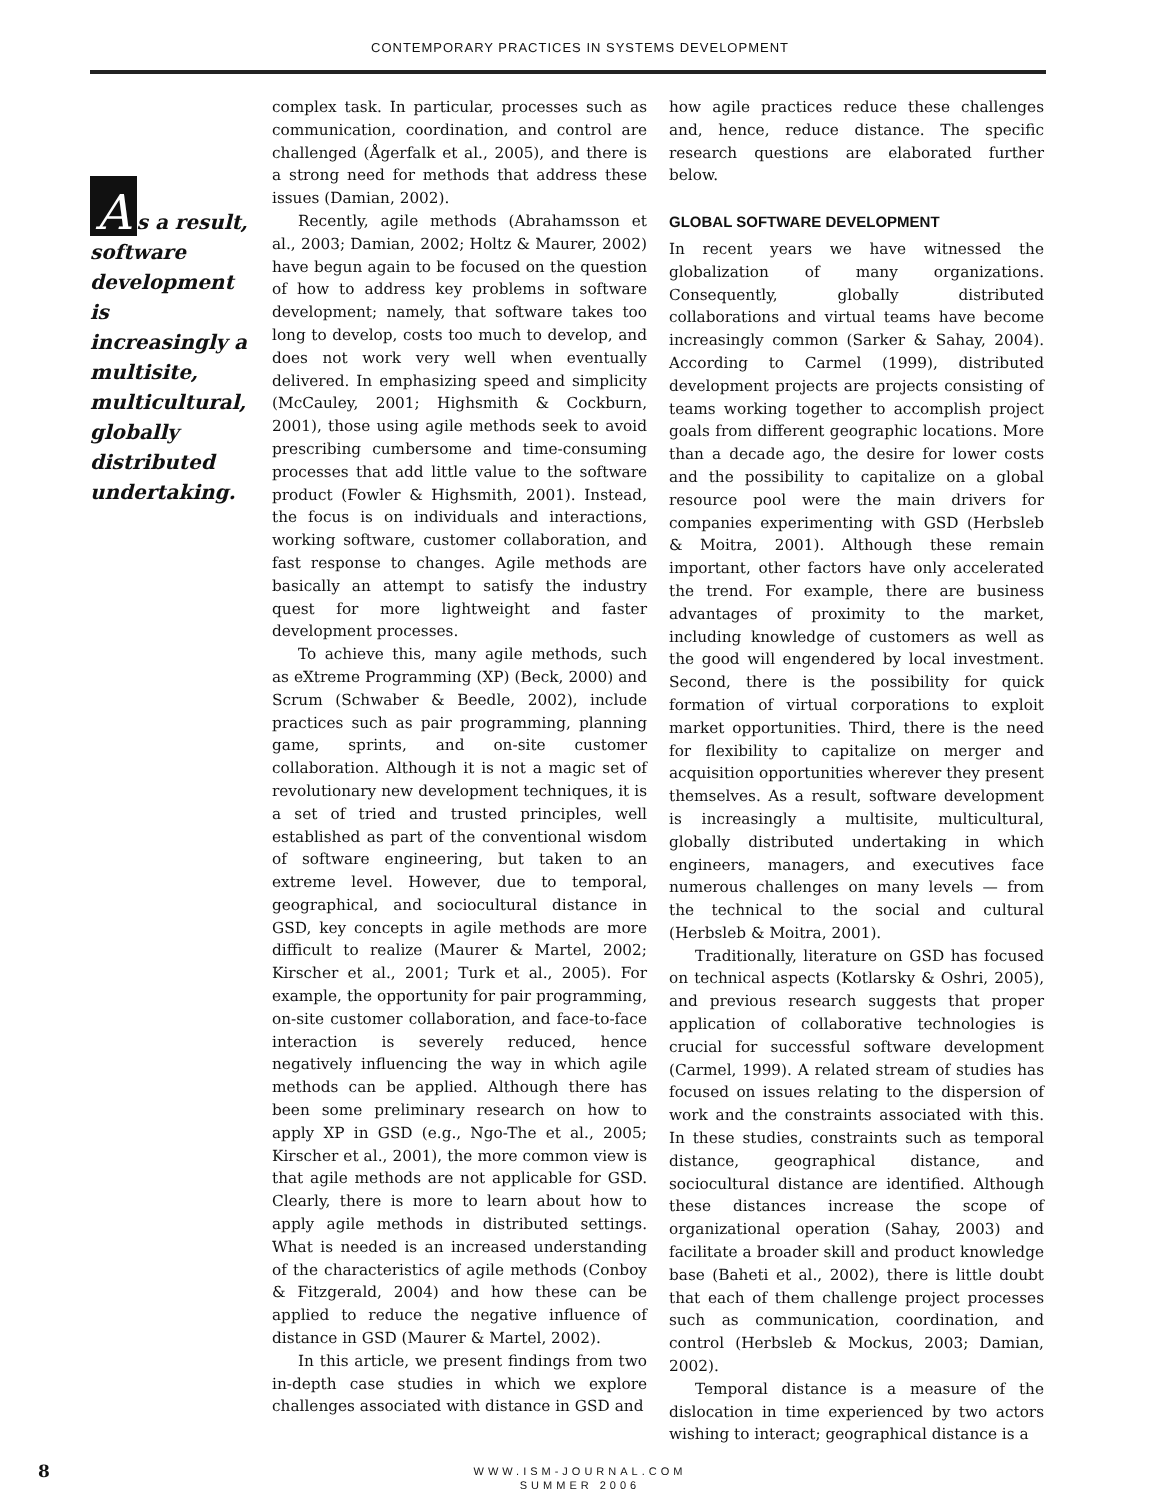CONTEMPORARY PRACTICES IN SYSTEMS DEVELOPMENT
As a result, software development is increasingly a multisite, multicultural, globally distributed undertaking.
complex task. In particular, processes such as communication, coordination, and control are challenged (Ågerfalk et al., 2005), and there is a strong need for methods that address these issues (Damian, 2002).
Recently, agile methods (Abrahamsson et al., 2003; Damian, 2002; Holtz & Maurer, 2002) have begun again to be focused on the question of how to address key problems in software development; namely, that software takes too long to develop, costs too much to develop, and does not work very well when eventually delivered. In emphasizing speed and simplicity (McCauley, 2001; Highsmith & Cockburn, 2001), those using agile methods seek to avoid prescribing cumbersome and time-consuming processes that add little value to the software product (Fowler & Highsmith, 2001). Instead, the focus is on individuals and interactions, working software, customer collaboration, and fast response to changes. Agile methods are basically an attempt to satisfy the industry quest for more lightweight and faster development processes.
To achieve this, many agile methods, such as eXtreme Programming (XP) (Beck, 2000) and Scrum (Schwaber & Beedle, 2002), include practices such as pair programming, planning game, sprints, and on-site customer collaboration. Although it is not a magic set of revolutionary new development techniques, it is a set of tried and trusted principles, well established as part of the conventional wisdom of software engineering, but taken to an extreme level. However, due to temporal, geographical, and sociocultural distance in GSD, key concepts in agile methods are more difficult to realize (Maurer & Martel, 2002; Kirscher et al., 2001; Turk et al., 2005). For example, the opportunity for pair programming, on-site customer collaboration, and face-to-face interaction is severely reduced, hence negatively influencing the way in which agile methods can be applied. Although there has been some preliminary research on how to apply XP in GSD (e.g., Ngo-The et al., 2005; Kirscher et al., 2001), the more common view is that agile methods are not applicable for GSD. Clearly, there is more to learn about how to apply agile methods in distributed settings. What is needed is an increased understanding of the characteristics of agile methods (Conboy & Fitzgerald, 2004) and how these can be applied to reduce the negative influence of distance in GSD (Maurer & Martel, 2002).
In this article, we present findings from two in-depth case studies in which we explore challenges associated with distance in GSD and
how agile practices reduce these challenges and, hence, reduce distance. The specific research questions are elaborated further below.
GLOBAL SOFTWARE DEVELOPMENT
In recent years we have witnessed the globalization of many organizations. Consequently, globally distributed collaborations and virtual teams have become increasingly common (Sarker & Sahay, 2004). According to Carmel (1999), distributed development projects are projects consisting of teams working together to accomplish project goals from different geographic locations. More than a decade ago, the desire for lower costs and the possibility to capitalize on a global resource pool were the main drivers for companies experimenting with GSD (Herbsleb & Moitra, 2001). Although these remain important, other factors have only accelerated the trend. For example, there are business advantages of proximity to the market, including knowledge of customers as well as the good will engendered by local investment. Second, there is the possibility for quick formation of virtual corporations to exploit market opportunities. Third, there is the need for flexibility to capitalize on merger and acquisition opportunities wherever they present themselves. As a result, software development is increasingly a multisite, multicultural, globally distributed undertaking in which engineers, managers, and executives face numerous challenges on many levels — from the technical to the social and cultural (Herbsleb & Moitra, 2001).
Traditionally, literature on GSD has focused on technical aspects (Kotlarsky & Oshri, 2005), and previous research suggests that proper application of collaborative technologies is crucial for successful software development (Carmel, 1999). A related stream of studies has focused on issues relating to the dispersion of work and the constraints associated with this. In these studies, constraints such as temporal distance, geographical distance, and sociocultural distance are identified. Although these distances increase the scope of organizational operation (Sahay, 2003) and facilitate a broader skill and product knowledge base (Baheti et al., 2002), there is little doubt that each of them challenge project processes such as communication, coordination, and control (Herbsleb & Mockus, 2003; Damian, 2002).
Temporal distance is a measure of the dislocation in time experienced by two actors wishing to interact; geographical distance is a
8 WWW.ISM-JOURNAL.COM
SUMMER 2006